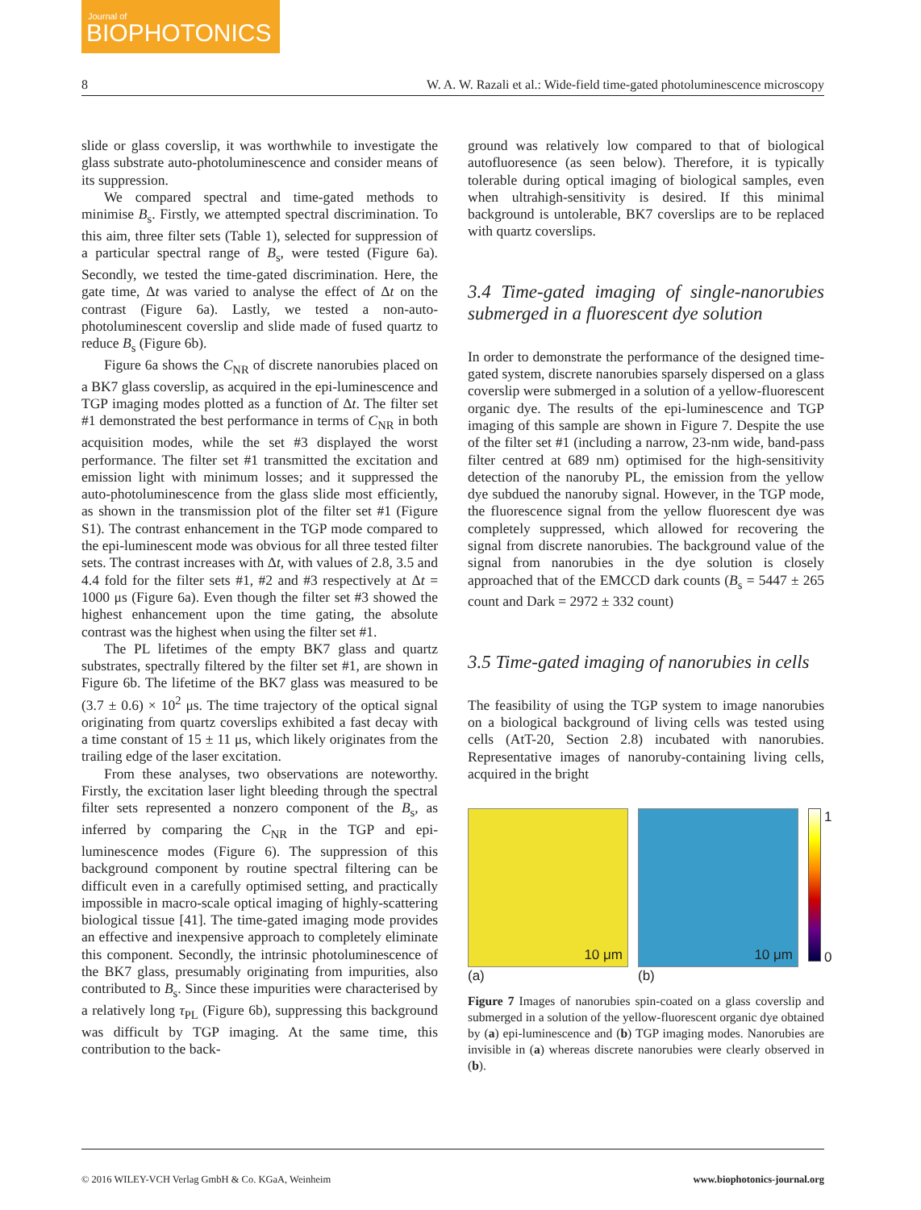Journal of
BIOPHOTONICS
8 W. A. W. Razali et al.: Wide-field time-gated photoluminescence microscopy
slide or glass coverslip, it was worthwhile to investigate the glass substrate auto-photoluminescence and consider means of its suppression.
We compared spectral and time-gated methods to minimise B<sub>s</sub>. Firstly, we attempted spectral discrimination. To this aim, three filter sets (Table 1), selected for suppression of a particular spectral range of B<sub>s</sub>, were tested (Figure 6a). Secondly, we tested the time-gated discrimination. Here, the gate time, Δt was varied to analyse the effect of Δt on the contrast (Figure 6a). Lastly, we tested a non-auto-photoluminescent coverslip and slide made of fused quartz to reduce B<sub>s</sub> (Figure 6b).
Figure 6a shows the C<sub>NR</sub> of discrete nanorubies placed on a BK7 glass coverslip, as acquired in the epi-luminescence and TGP imaging modes plotted as a function of Δt. The filter set #1 demonstrated the best performance in terms of C<sub>NR</sub> in both acquisition modes, while the set #3 displayed the worst performance. The filter set #1 transmitted the excitation and emission light with minimum losses; and it suppressed the auto-photoluminescence from the glass slide most efficiently, as shown in the transmission plot of the filter set #1 (Figure S1). The contrast enhancement in the TGP mode compared to the epi-luminescent mode was obvious for all three tested filter sets. The contrast increases with Δt, with values of 2.8, 3.5 and 4.4 fold for the filter sets #1, #2 and #3 respectively at Δt = 1000 μs (Figure 6a). Even though the filter set #3 showed the highest enhancement upon the time gating, the absolute contrast was the highest when using the filter set #1.
The PL lifetimes of the empty BK7 glass and quartz substrates, spectrally filtered by the filter set #1, are shown in Figure 6b. The lifetime of the BK7 glass was measured to be (3.7 ± 0.6) × 10<sup>2</sup> μs. The time trajectory of the optical signal originating from quartz coverslips exhibited a fast decay with a time constant of 15 ± 11 μs, which likely originates from the trailing edge of the laser excitation.
From these analyses, two observations are noteworthy. Firstly, the excitation laser light bleeding through the spectral filter sets represented a nonzero component of the B<sub>s</sub>, as inferred by comparing the C<sub>NR</sub> in the TGP and epi-luminescence modes (Figure 6). The suppression of this background component by routine spectral filtering can be difficult even in a carefully optimised setting, and practically impossible in macro-scale optical imaging of highly-scattering biological tissue [41]. The time-gated imaging mode provides an effective and inexpensive approach to completely eliminate this component. Secondly, the intrinsic photoluminescence of the BK7 glass, presumably originating from impurities, also contributed to B<sub>s</sub>. Since these impurities were characterised by a relatively long τ<sub>PL</sub> (Figure 6b), suppressing this background was difficult by TGP imaging. At the same time, this contribution to the back-
ground was relatively low compared to that of biological autofluoresence (as seen below). Therefore, it is typically tolerable during optical imaging of biological samples, even when ultrahigh-sensitivity is desired. If this minimal background is untolerable, BK7 coverslips are to be replaced with quartz coverslips.
3.4 Time-gated imaging of single-nanorubies submerged in a fluorescent dye solution
In order to demonstrate the performance of the designed time-gated system, discrete nanorubies sparsely dispersed on a glass coverslip were submerged in a solution of a yellow-fluorescent organic dye. The results of the epi-luminescence and TGP imaging of this sample are shown in Figure 7. Despite the use of the filter set #1 (including a narrow, 23-nm wide, band-pass filter centred at 689 nm) optimised for the high-sensitivity detection of the nanoruby PL, the emission from the yellow dye subdued the nanoruby signal. However, in the TGP mode, the fluorescence signal from the yellow fluorescent dye was completely suppressed, which allowed for recovering the signal from discrete nanorubies. The background value of the signal from nanorubies in the dye solution is closely approached that of the EMCCD dark counts (B<sub>s</sub> = 5447 ± 265 count and Dark = 2972 ± 332 count)
3.5 Time-gated imaging of nanorubies in cells
The feasibility of using the TGP system to image nanorubies on a biological background of living cells was tested using cells (AtT-20, Section 2.8) incubated with nanorubies. Representative images of nanoruby-containing living cells, acquired in the bright
10 μm
(a)
10 μm
(b)
1
0
Figure 7 Images of nanorubies spin-coated on a glass coverslip and submerged in a solution of the yellow-fluorescent organic dye obtained by (a) epi-luminescence and (b) TGP imaging modes. Nanorubies are invisible in (a) whereas discrete nanorubies were clearly observed in (b).
© 2016 WILEY-VCH Verlag GmbH & Co. KGaA, Weinheim www.biophotonics-journal.org